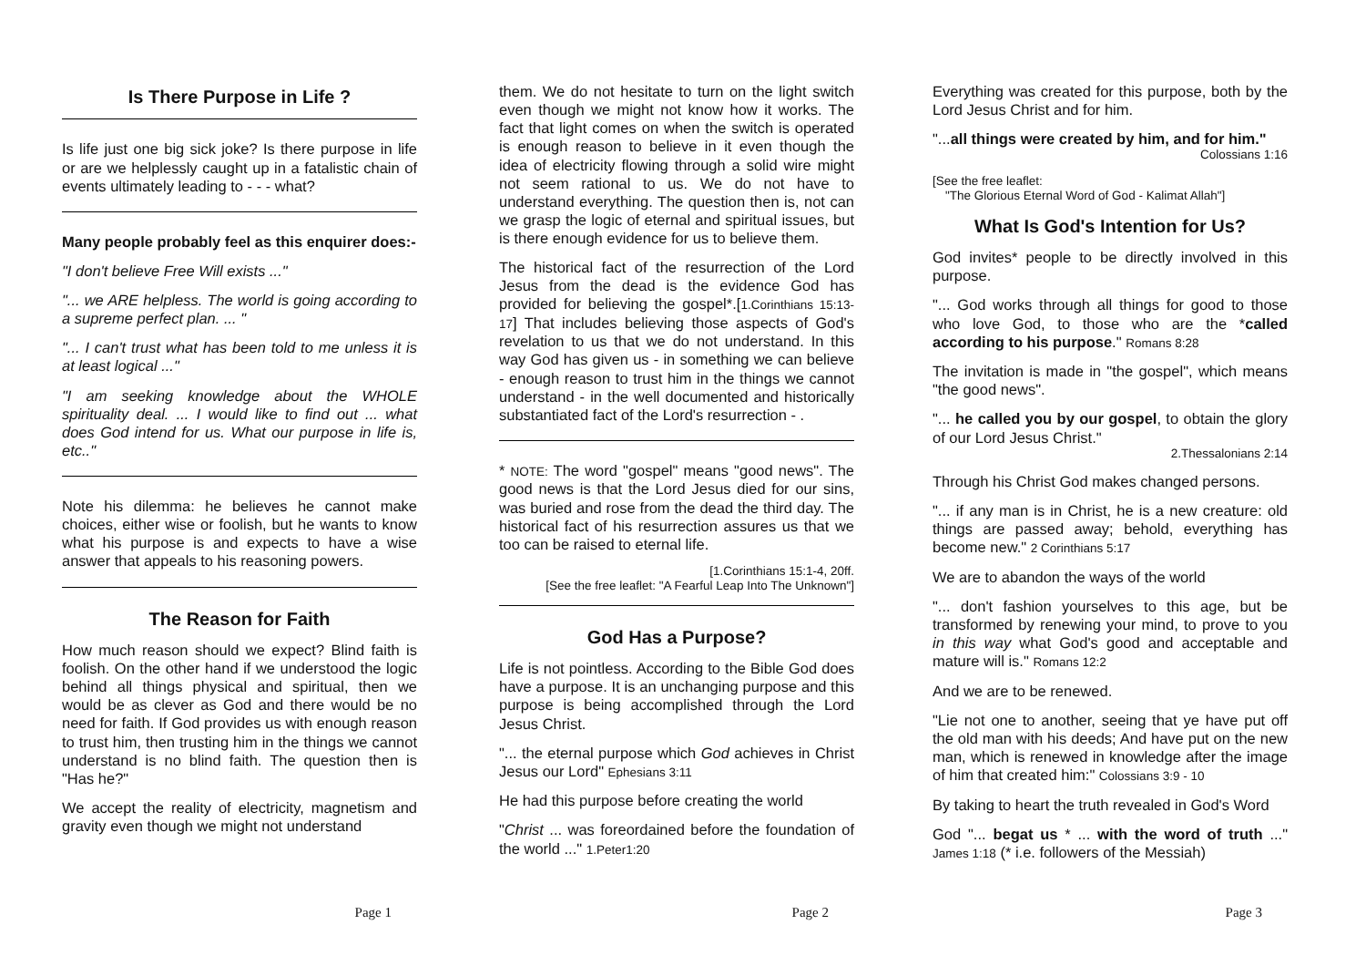Is There Purpose in Life ?
Is life just one big sick joke? Is there purpose in life or are we helplessly caught up in a fatalistic chain of events ultimately leading to - - - what?
Many people probably feel as this enquirer does:-
"I don't believe Free Will exists ..."
"... we ARE helpless. The world is going according to a supreme perfect plan. ... "
"... I can't trust what has been told to me unless it is at least logical ..."
"I am seeking knowledge about the WHOLE spirituality deal. ... I would like to find out ... what does God intend for us. What our purpose in life is, etc.."
Note his dilemma: he believes he cannot make choices, either wise or foolish, but he wants to know what his purpose is and expects to have a wise answer that appeals to his reasoning powers.
The Reason for Faith
How much reason should we expect? Blind faith is foolish. On the other hand if we understood the logic behind all things physical and spiritual, then we would be as clever as God and there would be no need for faith. If God provides us with enough reason to trust him, then trusting him in the things we cannot understand is no blind faith. The question then is "Has he?"
We accept the reality of electricity, magnetism and gravity even though we might not understand
Page 1
them. We do not hesitate to turn on the light switch even though we might not know how it works. The fact that light comes on when the switch is operated is enough reason to believe in it even though the idea of electricity flowing through a solid wire might not seem rational to us. We do not have to understand everything. The question then is, not can we grasp the logic of eternal and spiritual issues, but is there enough evidence for us to believe them.
The historical fact of the resurrection of the Lord Jesus from the dead is the evidence God has provided for believing the gospel*.[1.Corinthians 15:13-17] That includes believing those aspects of God's revelation to us that we do not understand. In this way God has given us - in something we can believe - enough reason to trust him in the things we cannot understand - in the well documented and historically substantiated fact of the Lord's resurrection - .
* NOTE: The word "gospel" means "good news". The good news is that the Lord Jesus died for our sins, was buried and rose from the dead the third day. The historical fact of his resurrection assures us that we too can be raised to eternal life.
[1.Corinthians 15:1-4, 20ff.
[See the free leaflet: "A Fearful Leap Into The Unknown"]
God Has a Purpose?
Life is not pointless. According to the Bible God does have a purpose. It is an unchanging purpose and this purpose is being accomplished through the Lord Jesus Christ.
"... the eternal purpose which God achieves in Christ Jesus our Lord" Ephesians 3:11
He had this purpose before creating the world
"Christ ... was foreordained before the foundation of the world ..." 1.Peter1:20
Page 2
Everything was created for this purpose, both by the Lord Jesus Christ and for him.
"...all things were created by him, and for him."
Colossians 1:16
[See the free leaflet:
"The Glorious Eternal Word of God - Kalimat Allah"]
What Is God's Intention for Us?
God invites* people to be directly involved in this purpose.
"... God works through all things for good to those who love God, to those who are the *called according to his purpose." Romans 8:28
The invitation is made in "the gospel", which means "the good news".
"... he called you by our gospel, to obtain the glory of our Lord Jesus Christ."
2.Thessalonians 2:14
Through his Christ God makes changed persons.
"... if any man is in Christ, he is a new creature: old things are passed away; behold, everything has become new." 2 Corinthians 5:17
We are to abandon the ways of the world
"... don't fashion yourselves to this age, but be transformed by renewing your mind, to prove to you in this way what God's good and acceptable and mature will is." Romans 12:2
And we are to be renewed.
"Lie not one to another, seeing that ye have put off the old man with his deeds; And have put on the new man, which is renewed in knowledge after the image of him that created him:" Colossians 3:9 - 10
By taking to heart the truth revealed in God's Word
God "... begat us * ... with the word of truth ..." James 1:18 (* i.e. followers of the Messiah)
Page 3